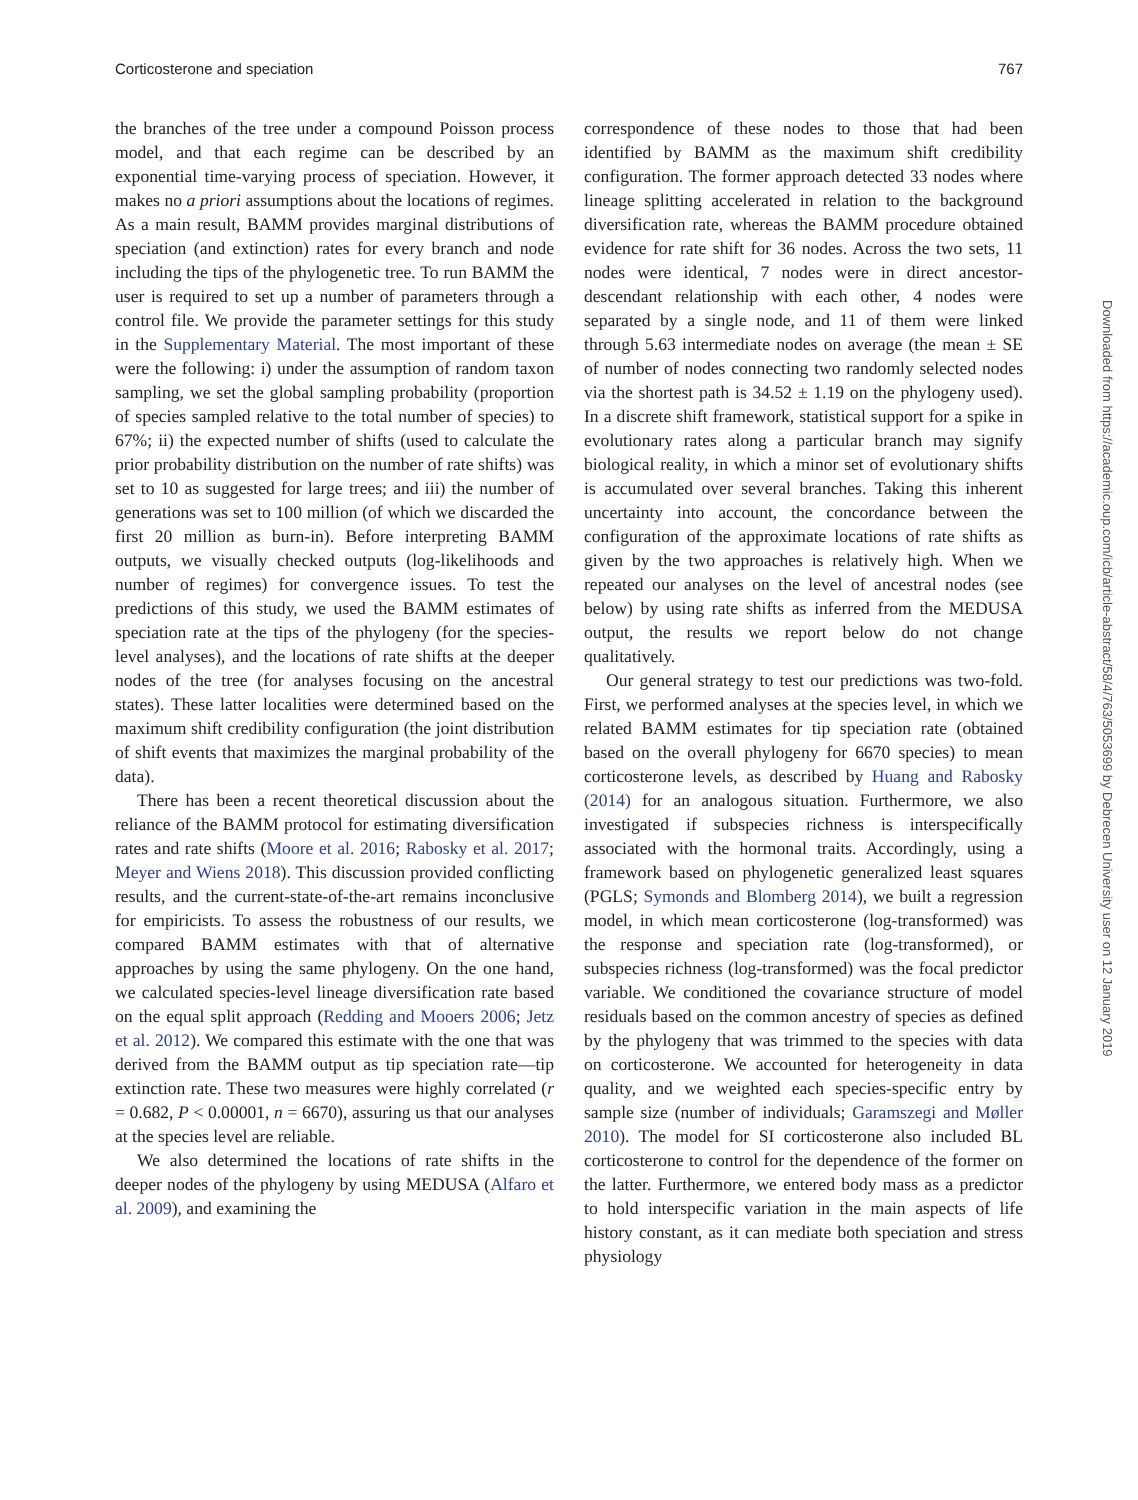Corticosterone and speciation 767
the branches of the tree under a compound Poisson process model, and that each regime can be described by an exponential time-varying process of speciation. However, it makes no a priori assumptions about the locations of regimes. As a main result, BAMM provides marginal distributions of speciation (and extinction) rates for every branch and node including the tips of the phylogenetic tree. To run BAMM the user is required to set up a number of parameters through a control file. We provide the parameter settings for this study in the Supplementary Material. The most important of these were the following: i) under the assumption of random taxon sampling, we set the global sampling probability (proportion of species sampled relative to the total number of species) to 67%; ii) the expected number of shifts (used to calculate the prior probability distribution on the number of rate shifts) was set to 10 as suggested for large trees; and iii) the number of generations was set to 100 million (of which we discarded the first 20 million as burn-in). Before interpreting BAMM outputs, we visually checked outputs (log-likelihoods and number of regimes) for convergence issues. To test the predictions of this study, we used the BAMM estimates of speciation rate at the tips of the phylogeny (for the species-level analyses), and the locations of rate shifts at the deeper nodes of the tree (for analyses focusing on the ancestral states). These latter localities were determined based on the maximum shift credibility configuration (the joint distribution of shift events that maximizes the marginal probability of the data).
There has been a recent theoretical discussion about the reliance of the BAMM protocol for estimating diversification rates and rate shifts (Moore et al. 2016; Rabosky et al. 2017; Meyer and Wiens 2018). This discussion provided conflicting results, and the current-state-of-the-art remains inconclusive for empiricists. To assess the robustness of our results, we compared BAMM estimates with that of alternative approaches by using the same phylogeny. On the one hand, we calculated species-level lineage diversification rate based on the equal split approach (Redding and Mooers 2006; Jetz et al. 2012). We compared this estimate with the one that was derived from the BAMM output as tip speciation rate—tip extinction rate. These two measures were highly correlated (r = 0.682, P < 0.00001, n = 6670), assuring us that our analyses at the species level are reliable.
We also determined the locations of rate shifts in the deeper nodes of the phylogeny by using MEDUSA (Alfaro et al. 2009), and examining the
correspondence of these nodes to those that had been identified by BAMM as the maximum shift credibility configuration. The former approach detected 33 nodes where lineage splitting accelerated in relation to the background diversification rate, whereas the BAMM procedure obtained evidence for rate shift for 36 nodes. Across the two sets, 11 nodes were identical, 7 nodes were in direct ancestor-descendant relationship with each other, 4 nodes were separated by a single node, and 11 of them were linked through 5.63 intermediate nodes on average (the mean ± SE of number of nodes connecting two randomly selected nodes via the shortest path is 34.52 ± 1.19 on the phylogeny used). In a discrete shift framework, statistical support for a spike in evolutionary rates along a particular branch may signify biological reality, in which a minor set of evolutionary shifts is accumulated over several branches. Taking this inherent uncertainty into account, the concordance between the configuration of the approximate locations of rate shifts as given by the two approaches is relatively high. When we repeated our analyses on the level of ancestral nodes (see below) by using rate shifts as inferred from the MEDUSA output, the results we report below do not change qualitatively.
Our general strategy to test our predictions was two-fold. First, we performed analyses at the species level, in which we related BAMM estimates for tip speciation rate (obtained based on the overall phylogeny for 6670 species) to mean corticosterone levels, as described by Huang and Rabosky (2014) for an analogous situation. Furthermore, we also investigated if subspecies richness is interspecifically associated with the hormonal traits. Accordingly, using a framework based on phylogenetic generalized least squares (PGLS; Symonds and Blomberg 2014), we built a regression model, in which mean corticosterone (log-transformed) was the response and speciation rate (log-transformed), or subspecies richness (log-transformed) was the focal predictor variable. We conditioned the covariance structure of model residuals based on the common ancestry of species as defined by the phylogeny that was trimmed to the species with data on corticosterone. We accounted for heterogeneity in data quality, and we weighted each species-specific entry by sample size (number of individuals; Garamszegi and Møller 2010). The model for SI corticosterone also included BL corticosterone to control for the dependence of the former on the latter. Furthermore, we entered body mass as a predictor to hold interspecific variation in the main aspects of life history constant, as it can mediate both speciation and stress physiology
Downloaded from https://academic.oup.com/icb/article-abstract/58/4/763/5053699 by Debrecen University user on 12 January 2019